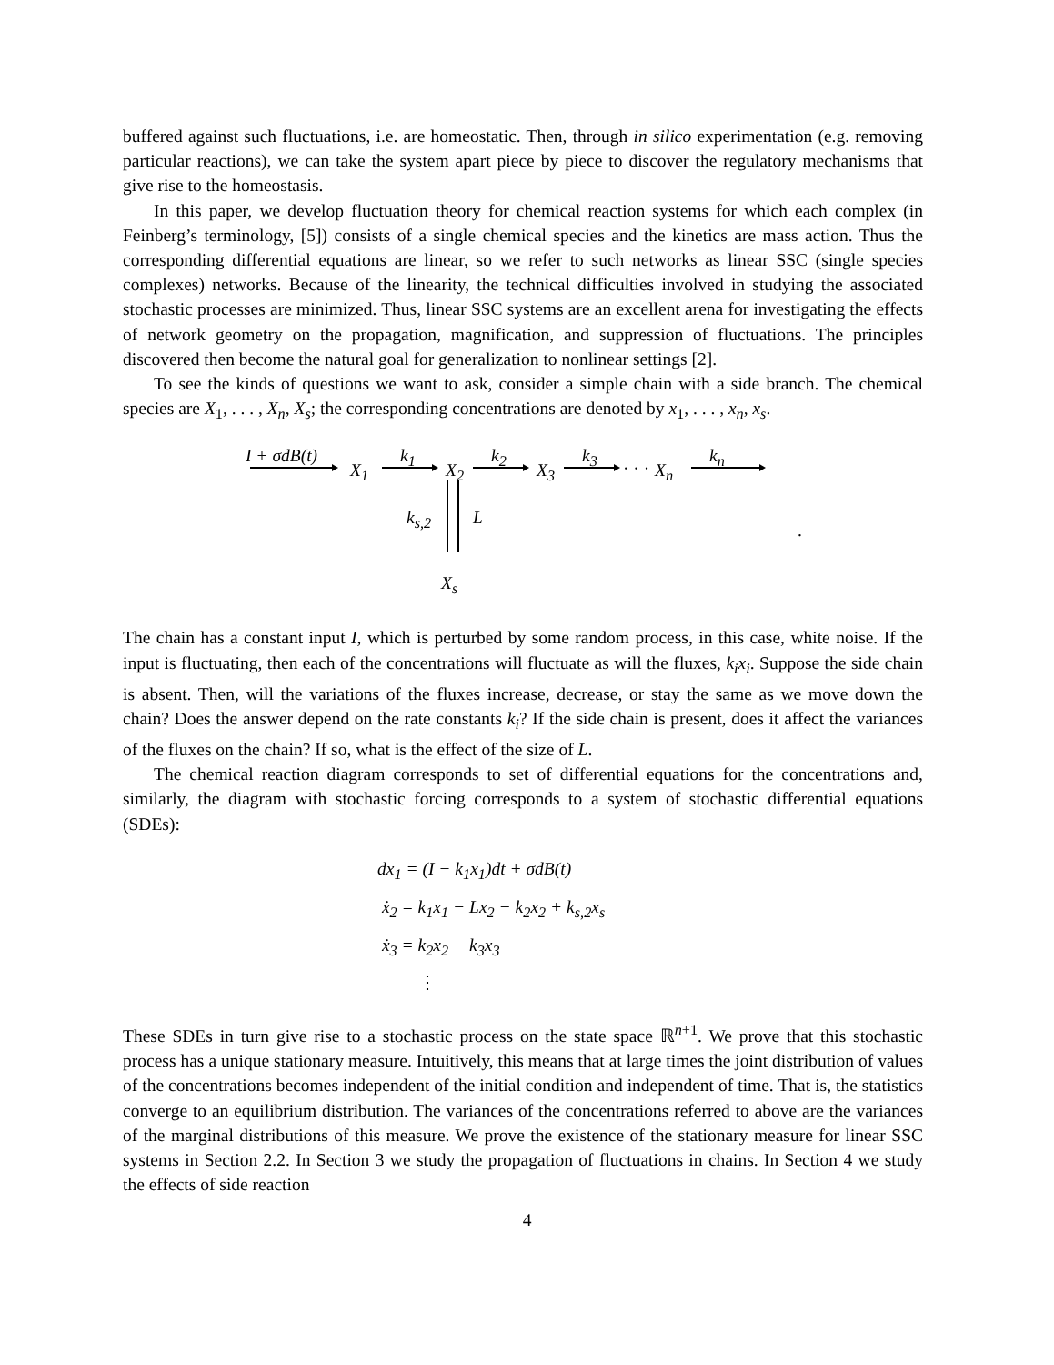buffered against such fluctuations, i.e. are homeostatic. Then, through in silico experimentation (e.g. removing particular reactions), we can take the system apart piece by piece to discover the regulatory mechanisms that give rise to the homeostasis.
In this paper, we develop fluctuation theory for chemical reaction systems for which each complex (in Feinberg’s terminology, [5]) consists of a single chemical species and the kinetics are mass action. Thus the corresponding differential equations are linear, so we refer to such networks as linear SSC (single species complexes) networks. Because of the linearity, the technical difficulties involved in studying the associated stochastic processes are minimized. Thus, linear SSC systems are an excellent arena for investigating the effects of network geometry on the propagation, magnification, and suppression of fluctuations. The principles discovered then become the natural goal for generalization to nonlinear settings [2].
To see the kinds of questions we want to ask, consider a simple chain with a side branch. The chemical species are X<sub>1</sub>, . . . , X<sub>n</sub>, X<sub>s</sub>; the corresponding concentrations are denoted by x<sub>1</sub>, . . . , x<sub>n</sub>, x<sub>s</sub>.
I + σdB(t)
X<sub>1</sub>
k<sub>1</sub>
X<sub>2</sub>
k<sub>2</sub>
X<sub>3</sub>
k<sub>3</sub>
· · · X<sub>n</sub>
k<sub>n</sub>
k<sub>s,2</sub> L
.
X<sub>s</sub>
The chain has a constant input I, which is perturbed by some random process, in this case, white noise. If the input is fluctuating, then each of the concentrations will fluctuate as will the fluxes, k<sub>i</sub>x<sub>i</sub>. Suppose the side chain is absent. Then, will the variations of the fluxes increase, decrease, or stay the same as we move down the chain? Does the answer depend on the rate constants k<sub>i</sub>? If the side chain is present, does it affect the variances of the fluxes on the chain? If so, what is the effect of the size of L.
The chemical reaction diagram corresponds to set of differential equations for the concentrations and, similarly, the diagram with stochastic forcing corresponds to a system of stochastic differential equations (SDEs):
dx<sub>1</sub> = (I − k<sub>1</sub>x<sub>1</sub>)dt + σdB(t)
ẋ<sub>2</sub> = k<sub>1</sub>x<sub>1</sub> − Lx<sub>2</sub> − k<sub>2</sub>x<sub>2</sub> + k<sub>s,2</sub>x<sub>s</sub>
ẋ<sub>3</sub> = k<sub>2</sub>x<sub>2</sub> − k<sub>3</sub>x<sub>3</sub>
⋮
These SDEs in turn give rise to a stochastic process on the state space ℝ<sup>n+1</sup>. We prove that this stochastic process has a unique stationary measure. Intuitively, this means that at large times the joint distribution of values of the concentrations becomes independent of the initial condition and independent of time. That is, the statistics converge to an equilibrium distribution. The variances of the concentrations referred to above are the variances of the marginal distributions of this measure. We prove the existence of the stationary measure for linear SSC systems in Section 2.2. In Section 3 we study the propagation of fluctuations in chains. In Section 4 we study the effects of side reaction
4